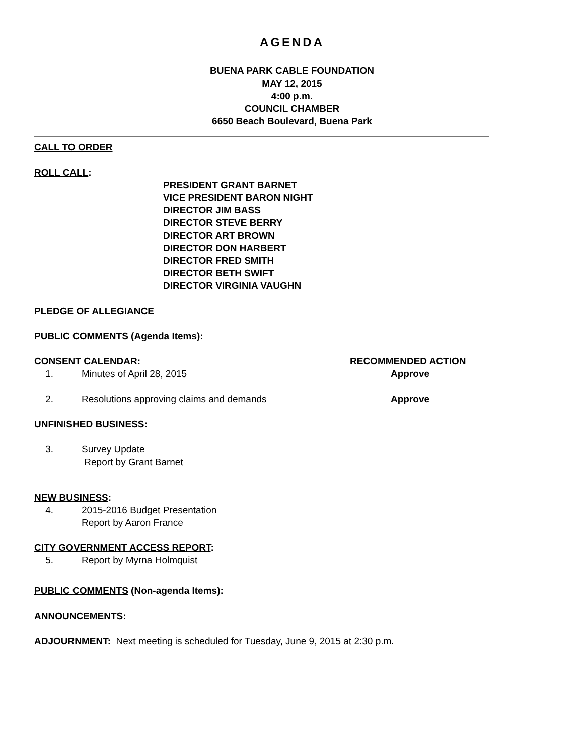AGENDA
BUENA PARK CABLE FOUNDATION
MAY 12, 2015
4:00 p.m.
COUNCIL CHAMBER
6650 Beach Boulevard, Buena Park
CALL TO ORDER
ROLL CALL:
PRESIDENT GRANT BARNET
VICE PRESIDENT BARON NIGHT
DIRECTOR JIM BASS
DIRECTOR STEVE BERRY
DIRECTOR ART BROWN
DIRECTOR DON HARBERT
DIRECTOR FRED SMITH
DIRECTOR BETH SWIFT
DIRECTOR VIRGINIA VAUGHN
PLEDGE OF ALLEGIANCE
PUBLIC COMMENTS (Agenda Items):
CONSENT CALENDAR: RECOMMENDED ACTION
1. Minutes of April 28, 2015 Approve
2. Resolutions approving claims and demands Approve
UNFINISHED BUSINESS:
3. Survey Update
Report by Grant Barnet
NEW BUSINESS:
4. 2015-2016 Budget Presentation
Report by Aaron France
CITY GOVERNMENT ACCESS REPORT:
5. Report by Myrna Holmquist
PUBLIC COMMENTS (Non-agenda Items):
ANNOUNCEMENTS:
ADJOURNMENT: Next meeting is scheduled for Tuesday, June 9, 2015 at 2:30 p.m.